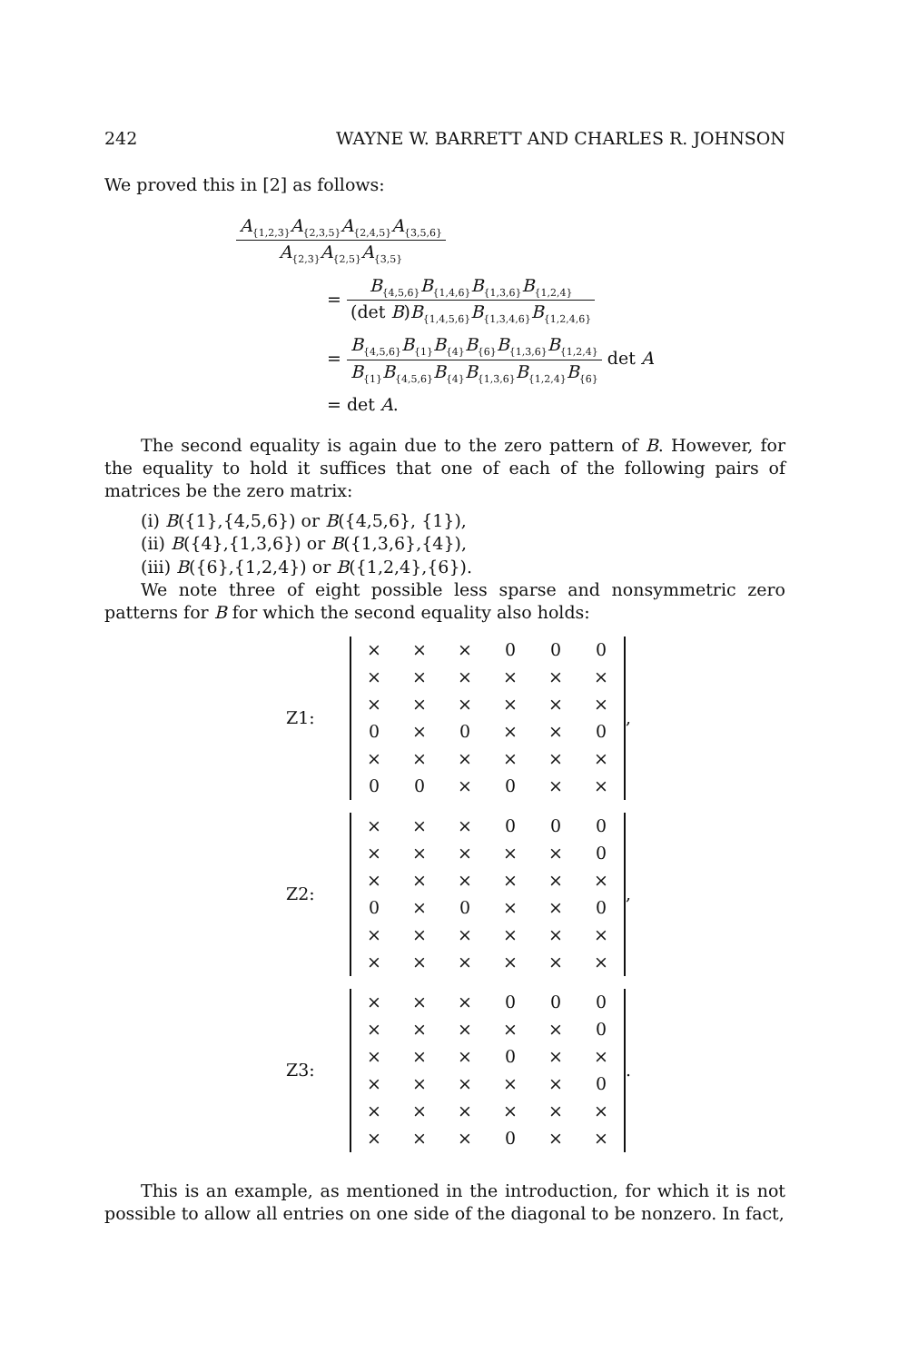242 WAYNE W. BARRETT AND CHARLES R. JOHNSON
We proved this in [2] as follows:
A<sub>{1,2,3}</sub>A<sub>{2,3,5}</sub>A<sub>{2,4,5}</sub>A<sub>{3,5,6}</sub> A<sub>{2,3}</sub>A<sub>{2,5}</sub>A<sub>{3,5}</sub>
=
B<sub>{4,5,6}</sub>B<sub>{1,4,6}</sub>B<sub>{1,3,6}</sub>B<sub>{1,2,4}</sub> (det B)B<sub>{1,4,5,6}</sub>B<sub>{1,3,4,6}</sub>B<sub>{1,2,4,6}</sub>
=
B<sub>{4,5,6}</sub>B<sub>{1}</sub>B<sub>{4}</sub>B<sub>{6}</sub>B<sub>{1,3,6}</sub>B<sub>{1,2,4}</sub> B<sub>{1}</sub>B<sub>{4,5,6}</sub>B<sub>{4}</sub>B<sub>{1,3,6}</sub>B<sub>{1,2,4}</sub>B<sub>{6}</sub>
det A
= det A.
The second equality is again due to the zero pattern of B. However, for the equality to hold it suffices that one of each of the following pairs of matrices be the zero matrix:
(i) B({1},{4,5,6}) or B({4,5,6}, {1}),
(ii) B({4},{1,3,6}) or B({1,3,6},{4}),
(iii) B({6},{1,2,4}) or B({1,2,4},{6}).
We note three of eight possible less sparse and nonsymmetric zero patterns for B for which the second equality also holds:
Z1:
| × | × | × | 0 | 0 | 0 |
| × | × | × | × | × | × |
| × | × | × | × | × | × |
| 0 | × | 0 | × | × | 0 |
| × | × | × | × | × | × |
| 0 | 0 | × | 0 | × | × |
,
Z2:
| × | × | × | 0 | 0 | 0 |
| × | × | × | × | × | 0 |
| × | × | × | × | × | × |
| 0 | × | 0 | × | × | 0 |
| × | × | × | × | × | × |
| × | × | × | × | × | × |
,
Z3:
| × | × | × | 0 | 0 | 0 |
| × | × | × | × | × | 0 |
| × | × | × | 0 | × | × |
| × | × | × | × | × | 0 |
| × | × | × | × | × | × |
| × | × | × | 0 | × | × |
.
This is an example, as mentioned in the introduction, for which it is not possible to allow all entries on one side of the diagonal to be nonzero. In fact,